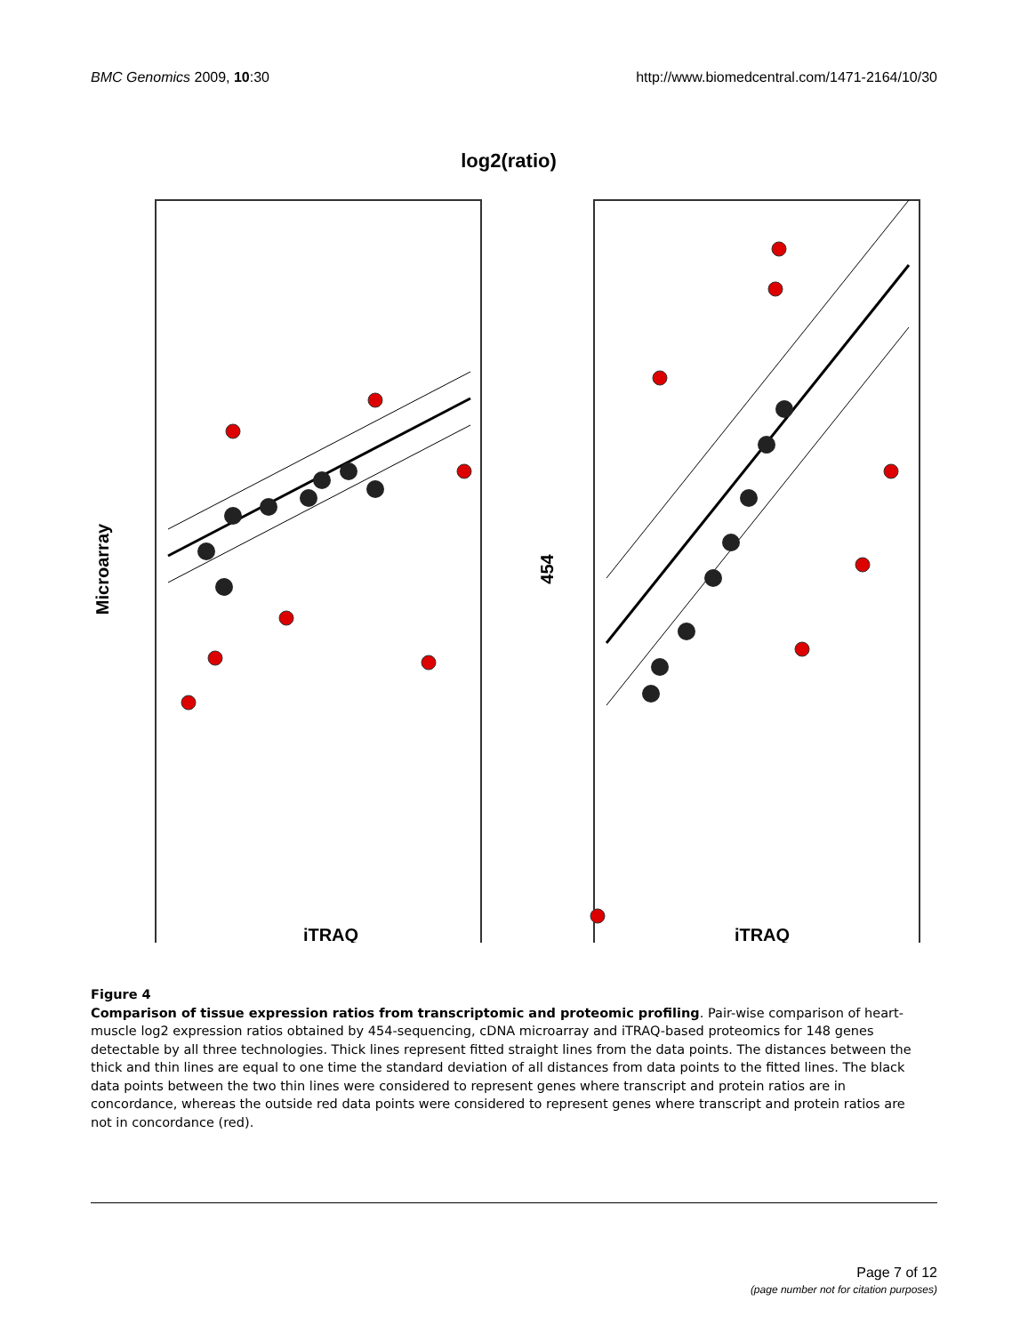BMC Genomics 2009, 10:30 http://www.biomedcentral.com/1471-2164/10/30
log2(ratio)
Microarray
454
iTRAQ
iTRAQ
Figure 4
Comparison of tissue expression ratios from transcriptomic and proteomic profiling. Pair-wise comparison of heart-muscle log2 expression ratios obtained by 454-sequencing, cDNA microarray and iTRAQ-based proteomics for 148 genes detectable by all three technologies. Thick lines represent fitted straight lines from the data points. The distances between the thick and thin lines are equal to one time the standard deviation of all distances from data points to the fitted lines. The black data points between the two thin lines were considered to represent genes where transcript and protein ratios are in concordance, whereas the outside red data points were considered to represent genes where transcript and protein ratios are not in concordance (red).
Page 7 of 12
(page number not for citation purposes)